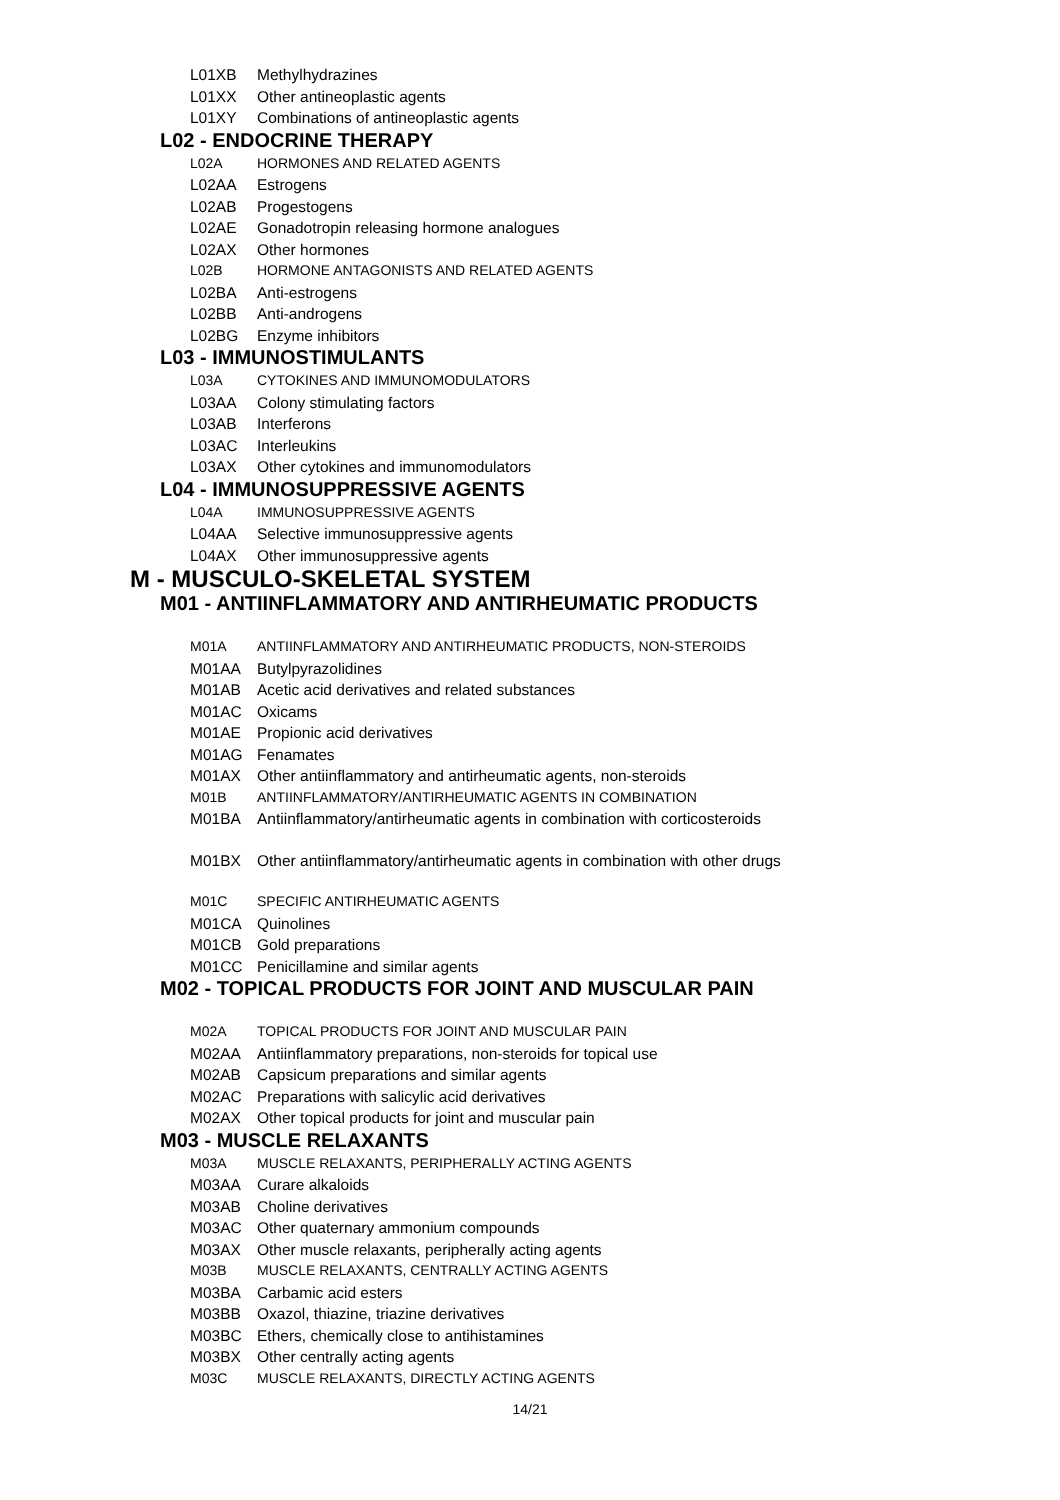L01XB Methylhydrazines
L01XX Other antineoplastic agents
L01XY Combinations of antineoplastic agents
L02 - ENDOCRINE THERAPY
L02A HORMONES AND RELATED AGENTS
L02AA Estrogens
L02AB Progestogens
L02AE Gonadotropin releasing hormone analogues
L02AX Other hormones
L02B HORMONE ANTAGONISTS AND RELATED AGENTS
L02BA Anti-estrogens
L02BB Anti-androgens
L02BG Enzyme inhibitors
L03 - IMMUNOSTIMULANTS
L03A CYTOKINES AND IMMUNOMODULATORS
L03AA Colony stimulating factors
L03AB Interferons
L03AC Interleukins
L03AX Other cytokines and immunomodulators
L04 - IMMUNOSUPPRESSIVE AGENTS
L04A IMMUNOSUPPRESSIVE AGENTS
L04AA Selective immunosuppressive agents
L04AX Other immunosuppressive agents
M - MUSCULO-SKELETAL SYSTEM
M01 - ANTIINFLAMMATORY AND ANTIRHEUMATIC PRODUCTS
M01A ANTIINFLAMMATORY AND ANTIRHEUMATIC PRODUCTS, NON-STEROIDS
M01AA Butylpyrazolidines
M01AB Acetic acid derivatives and related substances
M01AC Oxicams
M01AE Propionic acid derivatives
M01AG Fenamates
M01AX Other antiinflammatory and antirheumatic agents, non-steroids
M01B ANTIINFLAMMATORY/ANTIRHEUMATIC AGENTS IN COMBINATION
M01BA Antiinflammatory/antirheumatic agents in combination with corticosteroids
M01BX Other antiinflammatory/antirheumatic agents in combination with other drugs
M01C SPECIFIC ANTIRHEUMATIC AGENTS
M01CA Quinolines
M01CB Gold preparations
M01CC Penicillamine and similar agents
M02 - TOPICAL PRODUCTS FOR JOINT AND MUSCULAR PAIN
M02A TOPICAL PRODUCTS FOR JOINT AND MUSCULAR PAIN
M02AA Antiinflammatory preparations, non-steroids for topical use
M02AB Capsicum preparations and similar agents
M02AC Preparations with salicylic acid derivatives
M02AX Other topical products for joint and muscular pain
M03 - MUSCLE RELAXANTS
M03A MUSCLE RELAXANTS, PERIPHERALLY ACTING AGENTS
M03AA Curare alkaloids
M03AB Choline derivatives
M03AC Other quaternary ammonium compounds
M03AX Other muscle relaxants, peripherally acting agents
M03B MUSCLE RELAXANTS, CENTRALLY ACTING AGENTS
M03BA Carbamic acid esters
M03BB Oxazol, thiazine, triazine derivatives
M03BC Ethers, chemically close to antihistamines
M03BX Other centrally acting agents
M03C MUSCLE RELAXANTS, DIRECTLY ACTING AGENTS
14/21